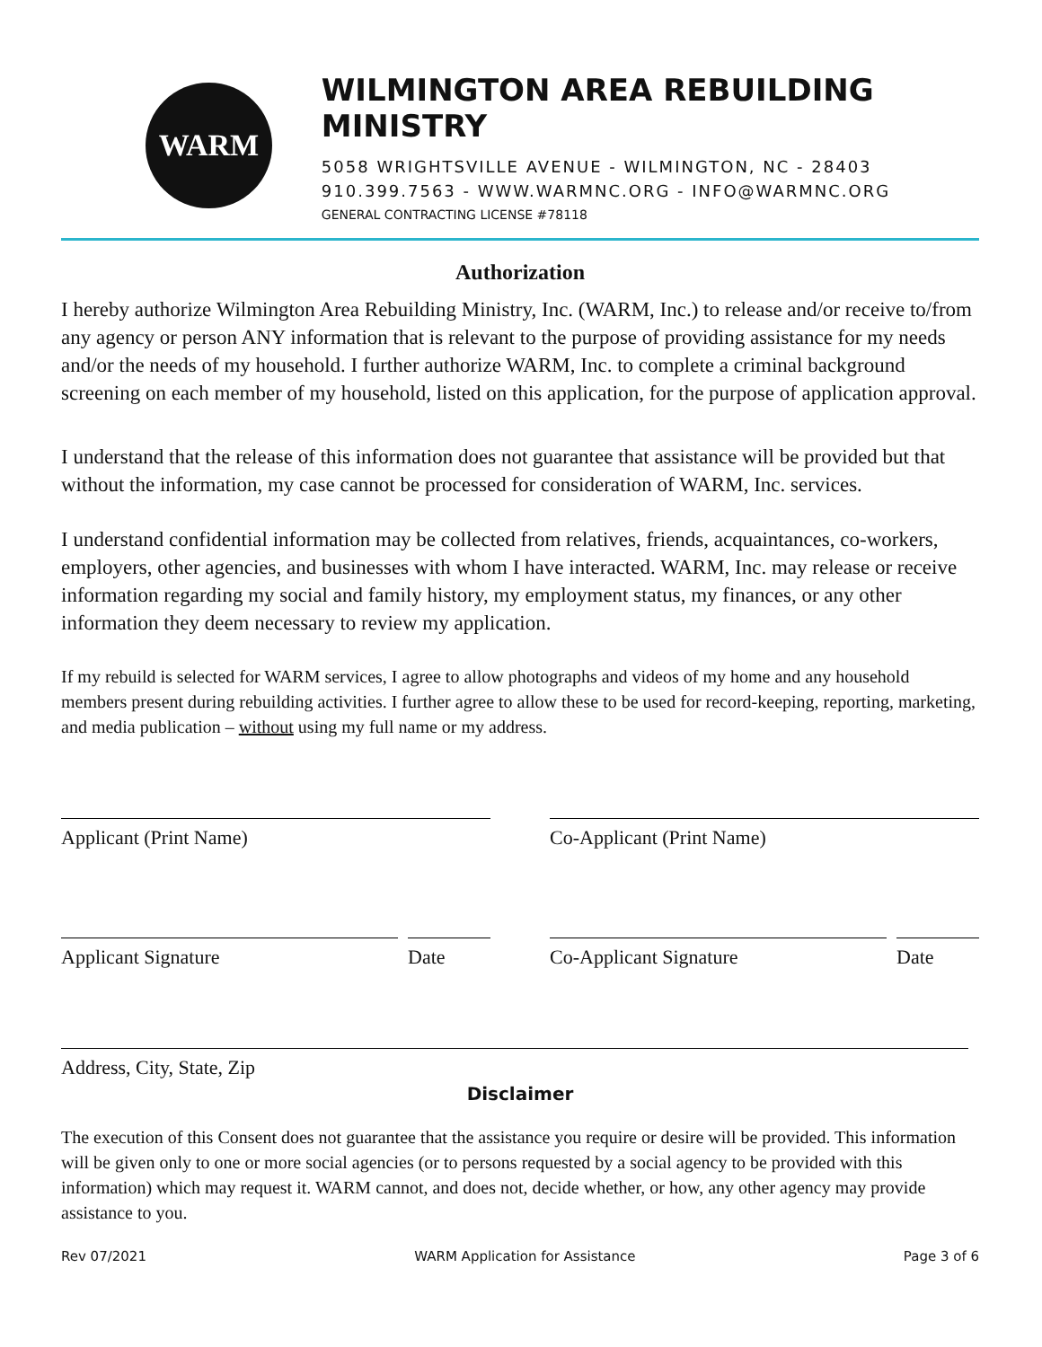WARM
WILMINGTON AREA REBUILDING MINISTRY
5058 WRIGHTSVILLE AVENUE - WILMINGTON, NC - 28403
910.399.7563 - WWW.WARMNC.ORG - INFO@WARMNC.ORG
GENERAL CONTRACTING LICENSE #78118
Authorization
I hereby authorize Wilmington Area Rebuilding Ministry, Inc. (WARM, Inc.) to release and/or receive to/from any agency or person ANY information that is relevant to the purpose of providing assistance for my needs and/or the needs of my household. I further authorize WARM, Inc. to complete a criminal background screening on each member of my household, listed on this application, for the purpose of application approval.
I understand that the release of this information does not guarantee that assistance will be provided but that without the information, my case cannot be processed for consideration of WARM, Inc. services.
I understand confidential information may be collected from relatives, friends, acquaintances, co-workers, employers, other agencies, and businesses with whom I have interacted. WARM, Inc. may release or receive information regarding my social and family history, my employment status, my finances, or any other information they deem necessary to review my application.
If my rebuild is selected for WARM services, I agree to allow photographs and videos of my home and any household members present during rebuilding activities. I further agree to allow these to be used for record-keeping, reporting, marketing, and media publication – without using my full name or my address.
Applicant (Print Name) Co-Applicant (Print Name)
Applicant Signature Date Co-Applicant Signature Date
Address, City, State, Zip
Disclaimer
The execution of this Consent does not guarantee that the assistance you require or desire will be provided. This information will be given only to one or more social agencies (or to persons requested by a social agency to be provided with this information) which may request it. WARM cannot, and does not, decide whether, or how, any other agency may provide assistance to you.
Rev 07/2021 WARM Application for Assistance Page 3 of 6